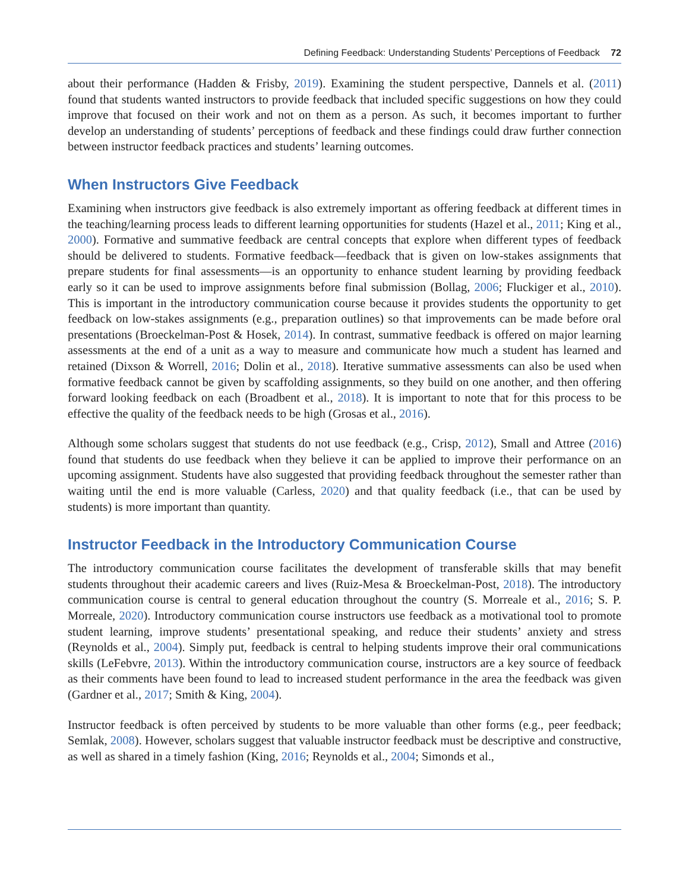Defining Feedback: Understanding Students’ Perceptions of Feedback 72
about their performance (Hadden & Frisby, 2019). Examining the student perspective, Dannels et al. (2011) found that students wanted instructors to provide feedback that included specific suggestions on how they could improve that focused on their work and not on them as a person. As such, it becomes important to further develop an understanding of students’ perceptions of feedback and these findings could draw further connection between instructor feedback practices and students’ learning outcomes.
When Instructors Give Feedback
Examining when instructors give feedback is also extremely important as offering feedback at different times in the teaching/learning process leads to different learning opportunities for students (Hazel et al., 2011; King et al., 2000). Formative and summative feedback are central concepts that explore when different types of feedback should be delivered to students. Formative feedback—feedback that is given on low-stakes assignments that prepare students for final assessments—is an opportunity to enhance student learning by providing feedback early so it can be used to improve assignments before final submission (Bollag, 2006; Fluckiger et al., 2010). This is important in the introductory communication course because it provides students the opportunity to get feedback on low-stakes assignments (e.g., preparation outlines) so that improvements can be made before oral presentations (Broeckelman-Post & Hosek, 2014). In contrast, summative feedback is offered on major learning assessments at the end of a unit as a way to measure and communicate how much a student has learned and retained (Dixson & Worrell, 2016; Dolin et al., 2018). Iterative summative assessments can also be used when formative feedback cannot be given by scaffolding assignments, so they build on one another, and then offering forward looking feedback on each (Broadbent et al., 2018). It is important to note that for this process to be effective the quality of the feedback needs to be high (Grosas et al., 2016).
Although some scholars suggest that students do not use feedback (e.g., Crisp, 2012), Small and Attree (2016) found that students do use feedback when they believe it can be applied to improve their performance on an upcoming assignment. Students have also suggested that providing feedback throughout the semester rather than waiting until the end is more valuable (Carless, 2020) and that quality feedback (i.e., that can be used by students) is more important than quantity.
Instructor Feedback in the Introductory Communication Course
The introductory communication course facilitates the development of transferable skills that may benefit students throughout their academic careers and lives (Ruiz-Mesa & Broeckelman-Post, 2018). The introductory communication course is central to general education throughout the country (S. Morreale et al., 2016; S. P. Morreale, 2020). Introductory communication course instructors use feedback as a motivational tool to promote student learning, improve students’ presentational speaking, and reduce their students’ anxiety and stress (Reynolds et al., 2004). Simply put, feedback is central to helping students improve their oral communications skills (LeFebvre, 2013). Within the introductory communication course, instructors are a key source of feedback as their comments have been found to lead to increased student performance in the area the feedback was given (Gardner et al., 2017; Smith & King, 2004).
Instructor feedback is often perceived by students to be more valuable than other forms (e.g., peer feedback; Semlak, 2008). However, scholars suggest that valuable instructor feedback must be descriptive and constructive, as well as shared in a timely fashion (King, 2016; Reynolds et al., 2004; Simonds et al.,